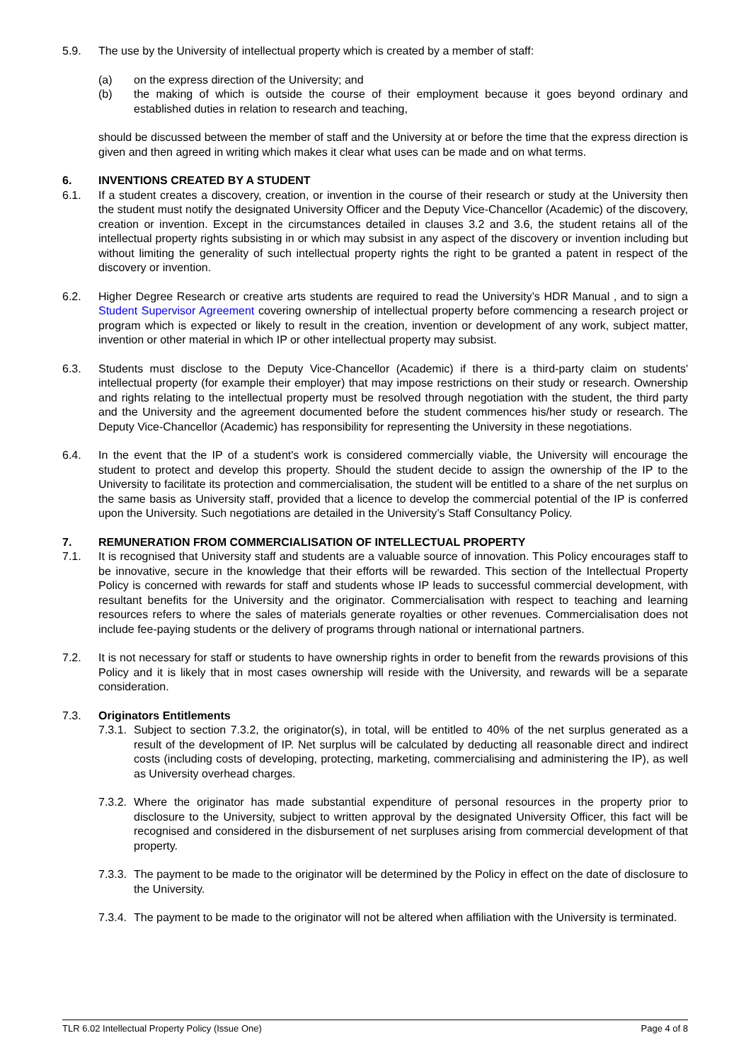5.9. The use by the University of intellectual property which is created by a member of staff:
(a) on the express direction of the University; and
(b) the making of which is outside the course of their employment because it goes beyond ordinary and established duties in relation to research and teaching,
should be discussed between the member of staff and the University at or before the time that the express direction is given and then agreed in writing which makes it clear what uses can be made and on what terms.
6. INVENTIONS CREATED BY A STUDENT
6.1. If a student creates a discovery, creation, or invention in the course of their research or study at the University then the student must notify the designated University Officer and the Deputy Vice-Chancellor (Academic) of the discovery, creation or invention. Except in the circumstances detailed in clauses 3.2 and 3.6, the student retains all of the intellectual property rights subsisting in or which may subsist in any aspect of the discovery or invention including but without limiting the generality of such intellectual property rights the right to be granted a patent in respect of the discovery or invention.
6.2. Higher Degree Research or creative arts students are required to read the University’s HDR Manual , and to sign a Student Supervisor Agreement covering ownership of intellectual property before commencing a research project or program which is expected or likely to result in the creation, invention or development of any work, subject matter, invention or other material in which IP or other intellectual property may subsist.
6.3. Students must disclose to the Deputy Vice-Chancellor (Academic) if there is a third-party claim on students' intellectual property (for example their employer) that may impose restrictions on their study or research. Ownership and rights relating to the intellectual property must be resolved through negotiation with the student, the third party and the University and the agreement documented before the student commences his/her study or research. The Deputy Vice-Chancellor (Academic) has responsibility for representing the University in these negotiations.
6.4. In the event that the IP of a student's work is considered commercially viable, the University will encourage the student to protect and develop this property. Should the student decide to assign the ownership of the IP to the University to facilitate its protection and commercialisation, the student will be entitled to a share of the net surplus on the same basis as University staff, provided that a licence to develop the commercial potential of the IP is conferred upon the University. Such negotiations are detailed in the University’s Staff Consultancy Policy.
7. REMUNERATION FROM COMMERCIALISATION OF INTELLECTUAL PROPERTY
7.1. It is recognised that University staff and students are a valuable source of innovation. This Policy encourages staff to be innovative, secure in the knowledge that their efforts will be rewarded. This section of the Intellectual Property Policy is concerned with rewards for staff and students whose IP leads to successful commercial development, with resultant benefits for the University and the originator. Commercialisation with respect to teaching and learning resources refers to where the sales of materials generate royalties or other revenues. Commercialisation does not include fee-paying students or the delivery of programs through national or international partners.
7.2. It is not necessary for staff or students to have ownership rights in order to benefit from the rewards provisions of this Policy and it is likely that in most cases ownership will reside with the University, and rewards will be a separate consideration.
7.3. Originators Entitlements
7.3.1.
Subject to section 7.3.2, the originator(s), in total, will be entitled to 40% of the net surplus generated as a result of the development of IP. Net surplus will be calculated by deducting all reasonable direct and indirect costs (including costs of developing, protecting, marketing, commercialising and administering the IP), as well as University overhead charges.
7.3.2.
Where the originator has made substantial expenditure of personal resources in the property prior to disclosure to the University, subject to written approval by the designated University Officer, this fact will be recognised and considered in the disbursement of net surpluses arising from commercial development of that property.
7.3.3.
The payment to be made to the originator will be determined by the Policy in effect on the date of disclosure to the University.
7.3.4.
The payment to be made to the originator will not be altered when affiliation with the University is terminated.
TLR 6.02 Intellectual Property Policy (Issue One) Page 4 of 8